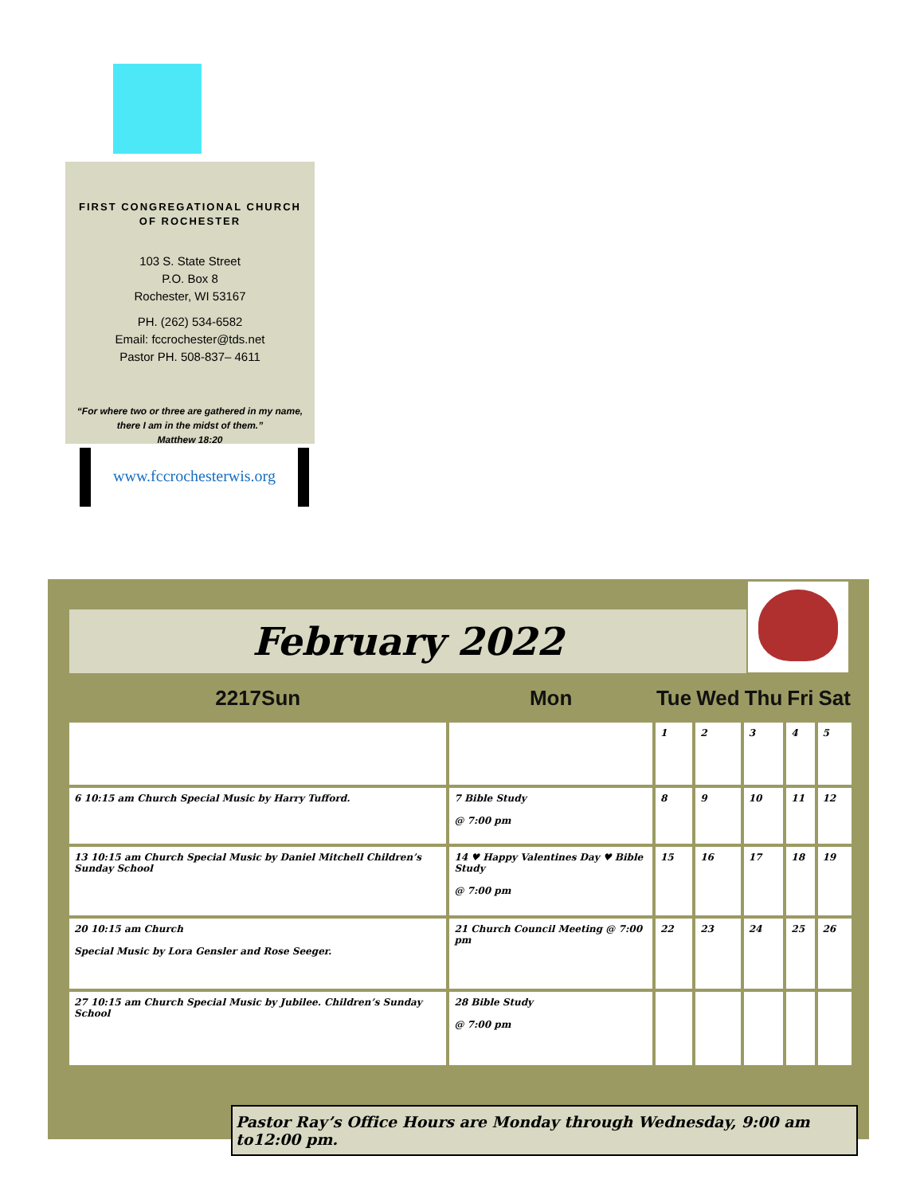FIRST CONGREGATIONAL CHURCH
OF ROCHESTER
103 S. State Street
P.O. Box 8
Rochester, WI 53167
PH. (262) 534-6582
Email: fccrochester@tds.net
Pastor PH. 508-837– 4611
“For where two or three are gathered in my name,
there I am in the midst of them.”
Matthew 18:20
www.fccrochesterwis.org
February 2022
| 2217Sun | Mon | Tue | Wed | Thu | Fri | Sat |
| --- | --- | --- | --- | --- | --- | --- |
| | | 1 | 2 | 3 | 4 | 5 |
| 6 10:15 am Church Special Music by Harry Tufford. | 7 Bible Study @ 7:00 pm | 8 | 9 | 10 | 11 | 12 |
| 13 10:15 am Church Special Music by Daniel Mitchell Children’s Sunday School | 14 ♥ Happy Valentines Day ♥ Bible Study @ 7:00 pm | 15 | 16 | 17 | 18 | 19 |
| 20 10:15 am Church Special Music by Lora Gensler and Rose Seeger. | 21 Church Council Meeting @ 7:00 pm | 22 | 23 | 24 | 25 | 26 |
| 27 10:15 am Church Special Music by Jubilee. Children’s Sunday School | 28 Bible Study @ 7:00 pm | | | | | |
Pastor Ray’s Office Hours are Monday through Wednesday, 9:00 am to12:00 pm.